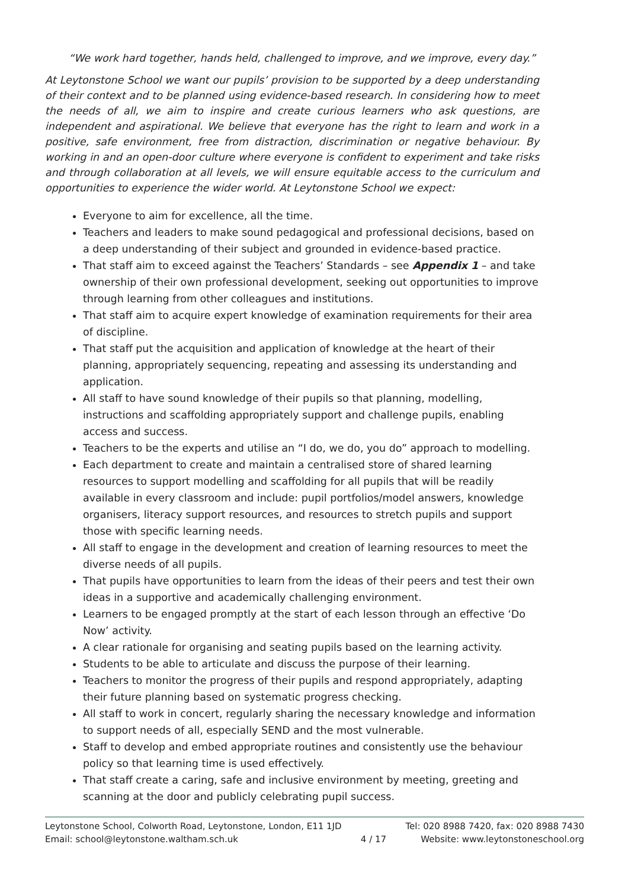“We work hard together, hands held, challenged to improve, and we improve, every day.”
At Leytonstone School we want our pupils’ provision to be supported by a deep understanding of their context and to be planned using evidence-based research. In considering how to meet the needs of all, we aim to inspire and create curious learners who ask questions, are independent and aspirational. We believe that everyone has the right to learn and work in a positive, safe environment, free from distraction, discrimination or negative behaviour. By working in and an open-door culture where everyone is confident to experiment and take risks and through collaboration at all levels, we will ensure equitable access to the curriculum and opportunities to experience the wider world. At Leytonstone School we expect:
Everyone to aim for excellence, all the time.
Teachers and leaders to make sound pedagogical and professional decisions, based on a deep understanding of their subject and grounded in evidence-based practice.
That staff aim to exceed against the Teachers’ Standards – see Appendix 1 – and take ownership of their own professional development, seeking out opportunities to improve through learning from other colleagues and institutions.
That staff aim to acquire expert knowledge of examination requirements for their area of discipline.
That staff put the acquisition and application of knowledge at the heart of their planning, appropriately sequencing, repeating and assessing its understanding and application.
All staff to have sound knowledge of their pupils so that planning, modelling, instructions and scaffolding appropriately support and challenge pupils, enabling access and success.
Teachers to be the experts and utilise an “I do, we do, you do” approach to modelling.
Each department to create and maintain a centralised store of shared learning resources to support modelling and scaffolding for all pupils that will be readily available in every classroom and include: pupil portfolios/model answers, knowledge organisers, literacy support resources, and resources to stretch pupils and support those with specific learning needs.
All staff to engage in the development and creation of learning resources to meet the diverse needs of all pupils.
That pupils have opportunities to learn from the ideas of their peers and test their own ideas in a supportive and academically challenging environment.
Learners to be engaged promptly at the start of each lesson through an effective ‘Do Now’ activity.
A clear rationale for organising and seating pupils based on the learning activity.
Students to be able to articulate and discuss the purpose of their learning.
Teachers to monitor the progress of their pupils and respond appropriately, adapting their future planning based on systematic progress checking.
All staff to work in concert, regularly sharing the necessary knowledge and information to support needs of all, especially SEND and the most vulnerable.
Staff to develop and embed appropriate routines and consistently use the behaviour policy so that learning time is used effectively.
That staff create a caring, safe and inclusive environment by meeting, greeting and scanning at the door and publicly celebrating pupil success.
Leytonstone School, Colworth Road, Leytonstone, London, E11 1JD
Email: school@leytonstone.waltham.sch.uk
4 / 17 Tel: 020 8988 7420, fax: 020 8988 7430
Website: www.leytonstoneschool.org